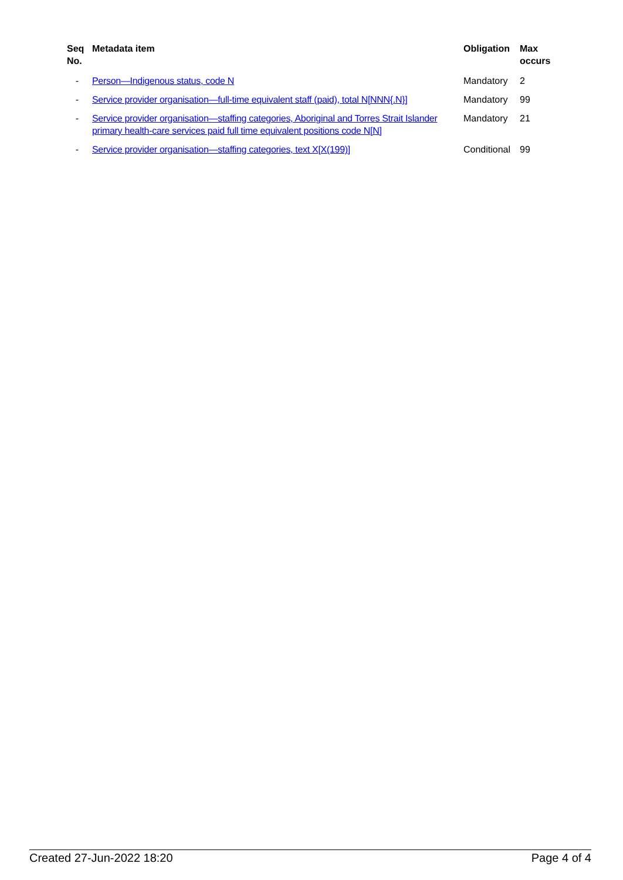| Seq No. | Metadata item | Obligation | Max occurs |
| --- | --- | --- | --- |
| - | Person—Indigenous status, code N | Mandatory | 2 |
| - | Service provider organisation—full-time equivalent staff (paid), total N[NNN{.N}] | Mandatory | 99 |
| - | Service provider organisation—staffing categories, Aboriginal and Torres Strait Islander primary health-care services paid full time equivalent positions code N[N] | Mandatory | 21 |
| - | Service provider organisation—staffing categories, text X[X(199)] | Conditional | 99 |
Created 27-Jun-2022 18:20 Page 4 of 4